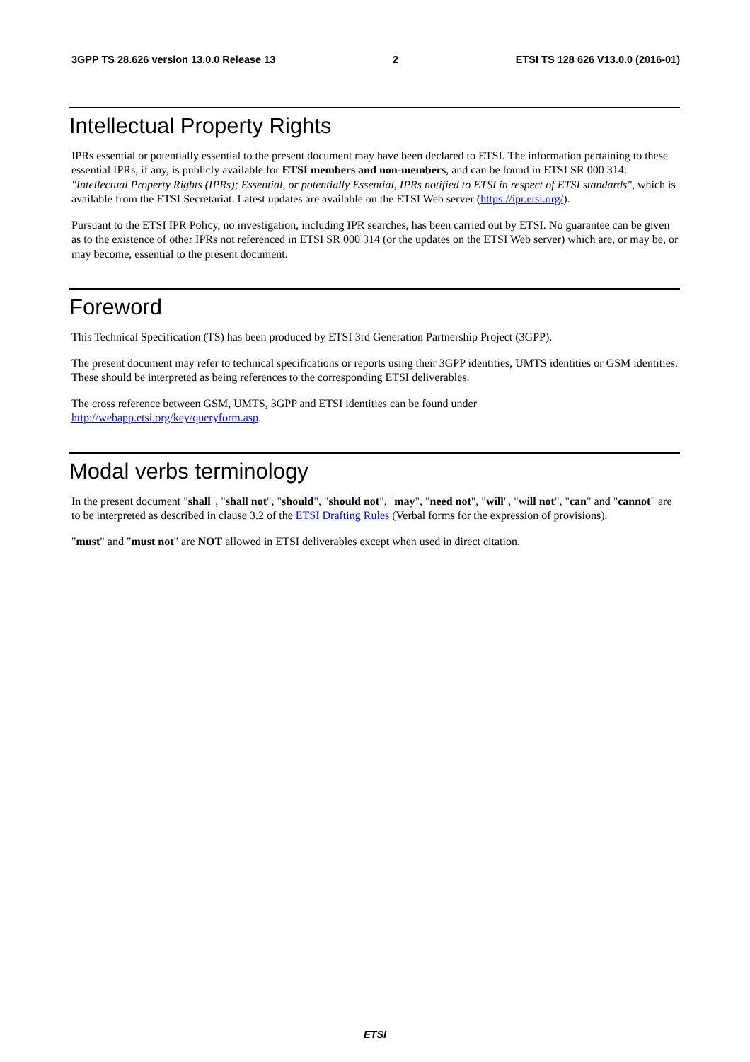3GPP TS 28.626 version 13.0.0 Release 13 2 ETSI TS 128 626 V13.0.0 (2016-01)
Intellectual Property Rights
IPRs essential or potentially essential to the present document may have been declared to ETSI. The information pertaining to these essential IPRs, if any, is publicly available for ETSI members and non-members, and can be found in ETSI SR 000 314: "Intellectual Property Rights (IPRs); Essential, or potentially Essential, IPRs notified to ETSI in respect of ETSI standards", which is available from the ETSI Secretariat. Latest updates are available on the ETSI Web server (https://ipr.etsi.org/).
Pursuant to the ETSI IPR Policy, no investigation, including IPR searches, has been carried out by ETSI. No guarantee can be given as to the existence of other IPRs not referenced in ETSI SR 000 314 (or the updates on the ETSI Web server) which are, or may be, or may become, essential to the present document.
Foreword
This Technical Specification (TS) has been produced by ETSI 3rd Generation Partnership Project (3GPP).
The present document may refer to technical specifications or reports using their 3GPP identities, UMTS identities or GSM identities. These should be interpreted as being references to the corresponding ETSI deliverables.
The cross reference between GSM, UMTS, 3GPP and ETSI identities can be found under
http://webapp.etsi.org/key/queryform.asp.
Modal verbs terminology
In the present document "shall", "shall not", "should", "should not", "may", "need not", "will", "will not", "can" and "cannot" are to be interpreted as described in clause 3.2 of the ETSI Drafting Rules (Verbal forms for the expression of provisions).
"must" and "must not" are NOT allowed in ETSI deliverables except when used in direct citation.
ETSI